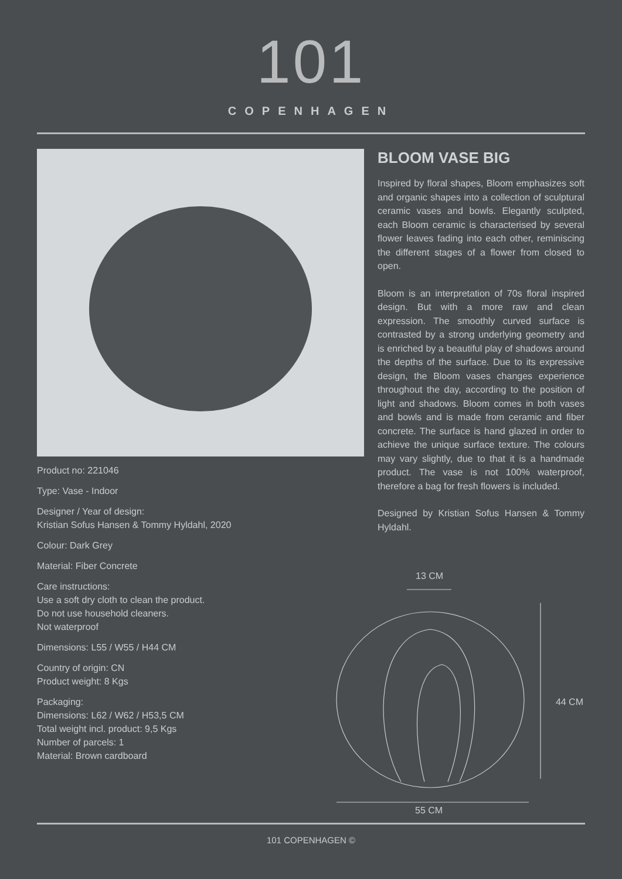101
COPENHAGEN
Product no: 221046
Type: Vase - Indoor
Designer / Year of design:
Kristian Sofus Hansen & Tommy Hyldahl, 2020
Colour: Dark Grey
Material: Fiber Concrete
Care instructions:
Use a soft dry cloth to clean the product.
Do not use household cleaners.
Not waterproof
Dimensions: L55 / W55 / H44 CM
Country of origin: CN
Product weight: 8 Kgs
Packaging:
Dimensions: L62 / W62 / H53,5 CM
Total weight incl. product: 9,5 Kgs
Number of parcels: 1
Material: Brown cardboard
BLOOM VASE BIG
Inspired by floral shapes, Bloom emphasizes soft and organic shapes into a collection of sculptural ceramic vases and bowls. Elegantly sculpted, each Bloom ceramic is characterised by several flower leaves fading into each other, reminiscing the different stages of a flower from closed to open.
Bloom is an interpretation of 70s floral inspired design. But with a more raw and clean expression. The smoothly curved surface is contrasted by a strong underlying geometry and is enriched by a beautiful play of shadows around the depths of the surface. Due to its expressive design, the Bloom vases changes experience throughout the day, according to the position of light and shadows. Bloom comes in both vases and bowls and is made from ceramic and fiber concrete. The surface is hand glazed in order to achieve the unique surface texture. The colours may vary slightly, due to that it is a handmade product. The vase is not 100% waterproof, therefore a bag for fresh flowers is included.
Designed by Kristian Sofus Hansen & Tommy Hyldahl.
13 CM
44 CM
55 CM
101 COPENHAGEN ©